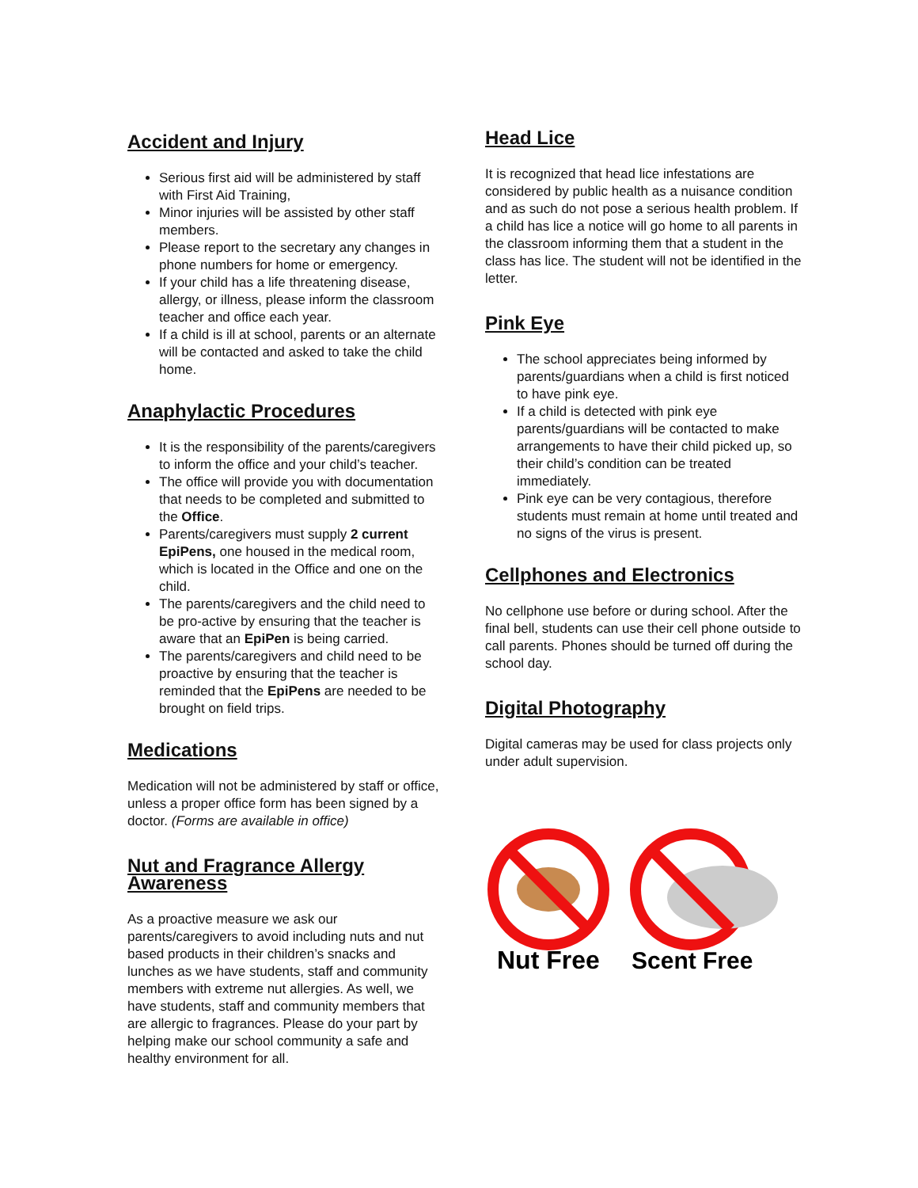Accident and Injury
Serious first aid will be administered by staff with First Aid Training,
Minor injuries will be assisted by other staff members.
Please report to the secretary any changes in phone numbers for home or emergency.
If your child has a life threatening disease, allergy, or illness, please inform the classroom teacher and office each year.
If a child is ill at school, parents or an alternate will be contacted and asked to take the child home.
Anaphylactic Procedures
It is the responsibility of the parents/caregivers to inform the office and your child’s teacher.
The office will provide you with documentation that needs to be completed and submitted to the Office.
Parents/caregivers must supply 2 current EpiPens, one housed in the medical room, which is located in the Office and one on the child.
The parents/caregivers and the child need to be pro-active by ensuring that the teacher is aware that an EpiPen is being carried.
The parents/caregivers and child need to be proactive by ensuring that the teacher is reminded that the EpiPens are needed to be brought on field trips.
Medications
Medication will not be administered by staff or office, unless a proper office form has been signed by a doctor. (Forms are available in office)
Nut and Fragrance Allergy Awareness
As a proactive measure we ask our parents/caregivers to avoid including nuts and nut based products in their children’s snacks and lunches as we have students, staff and community members with extreme nut allergies. As well, we have students, staff and community members that are allergic to fragrances. Please do your part by helping make our school community a safe and healthy environment for all.
Head Lice
It is recognized that head lice infestations are considered by public health as a nuisance condition and as such do not pose a serious health problem. If a child has lice a notice will go home to all parents in the classroom informing them that a student in the class has lice. The student will not be identified in the letter.
Pink Eye
The school appreciates being informed by parents/guardians when a child is first noticed to have pink eye.
If a child is detected with pink eye parents/guardians will be contacted to make arrangements to have their child picked up, so their child’s condition can be treated immediately.
Pink eye can be very contagious, therefore students must remain at home until treated and no signs of the virus is present.
Cellphones and Electronics
No cellphone use before or during school. After the final bell, students can use their cell phone outside to call parents. Phones should be turned off during the school day.
Digital Photography
Digital cameras may be used for class projects only under adult supervision.
Nut Free
Scent Free